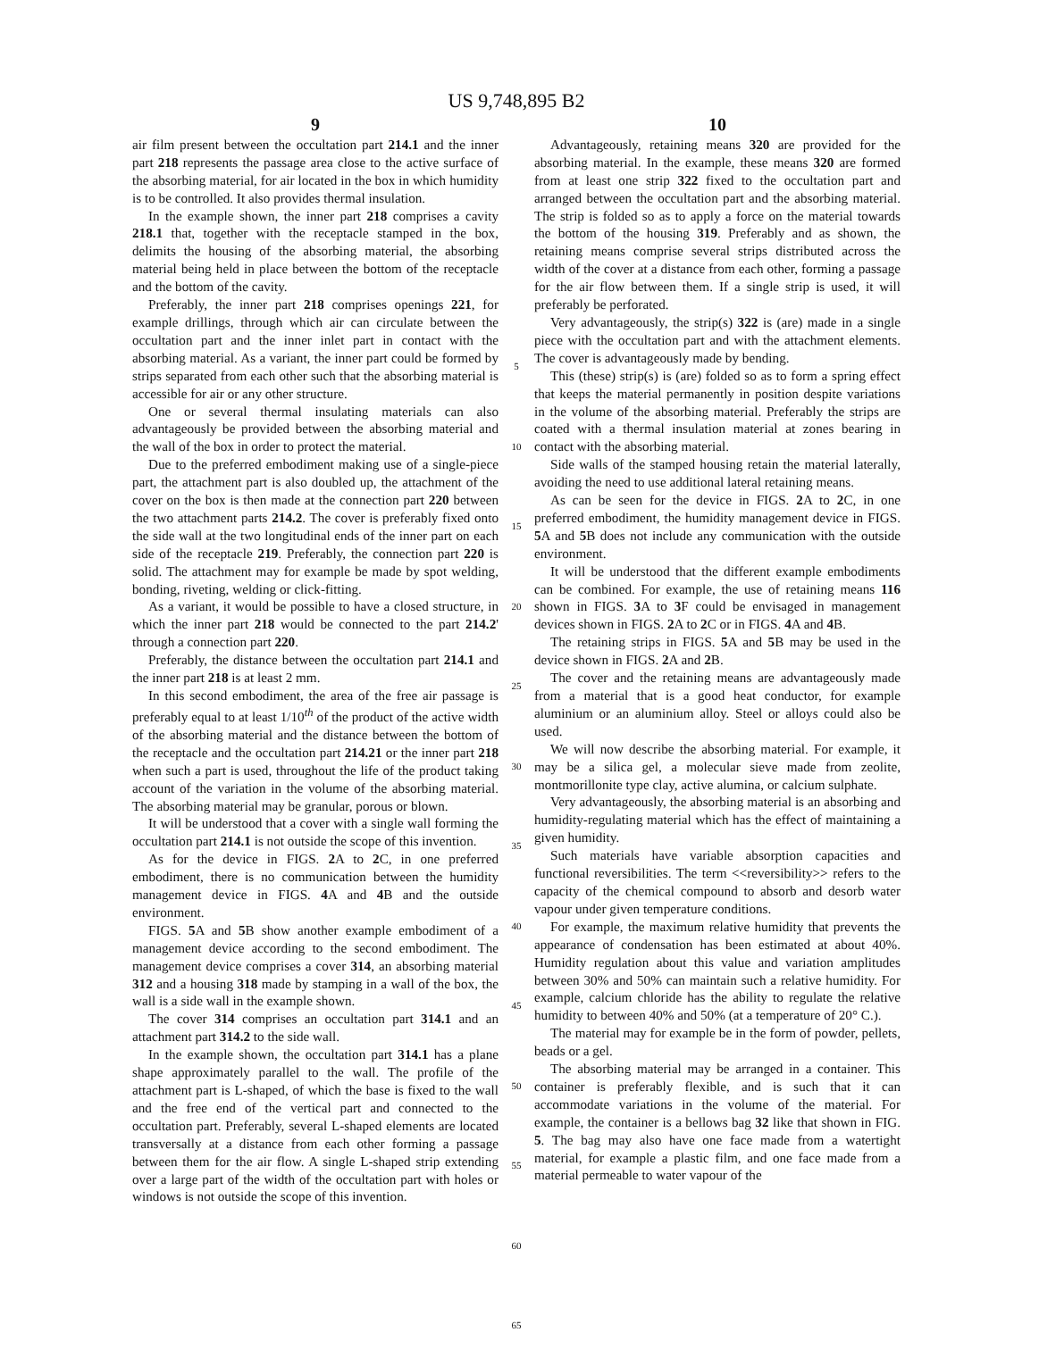US 9,748,895 B2
9
air film present between the occultation part 214.1 and the inner part 218 represents the passage area close to the active surface of the absorbing material, for air located in the box in which humidity is to be controlled. It also provides thermal insulation.
In the example shown, the inner part 218 comprises a cavity 218.1 that, together with the receptacle stamped in the box, delimits the housing of the absorbing material, the absorbing material being held in place between the bottom of the receptacle and the bottom of the cavity.
Preferably, the inner part 218 comprises openings 221, for example drillings, through which air can circulate between the occultation part and the inner inlet part in contact with the absorbing material. As a variant, the inner part could be formed by strips separated from each other such that the absorbing material is accessible for air or any other structure.
One or several thermal insulating materials can also advantageously be provided between the absorbing material and the wall of the box in order to protect the material.
Due to the preferred embodiment making use of a single-piece part, the attachment part is also doubled up, the attachment of the cover on the box is then made at the connection part 220 between the two attachment parts 214.2. The cover is preferably fixed onto the side wall at the two longitudinal ends of the inner part on each side of the receptacle 219. Preferably, the connection part 220 is solid. The attachment may for example be made by spot welding, bonding, riveting, welding or click-fitting.
As a variant, it would be possible to have a closed structure, in which the inner part 218 would be connected to the part 214.2' through a connection part 220.
Preferably, the distance between the occultation part 214.1 and the inner part 218 is at least 2 mm.
In this second embodiment, the area of the free air passage is preferably equal to at least 1/10<sup>th</sup> of the product of the active width of the absorbing material and the distance between the bottom of the receptacle and the occultation part 214.21 or the inner part 218 when such a part is used, throughout the life of the product taking account of the variation in the volume of the absorbing material. The absorbing material may be granular, porous or blown.
It will be understood that a cover with a single wall forming the occultation part 214.1 is not outside the scope of this invention.
As for the device in FIGS. 2 A to 2 C, in one preferred embodiment, there is no communication between the humidity management device in FIGS. 4 A and 4 B and the outside environment.
FIGS. 5 A and 5 B show another example embodiment of a management device according to the second embodiment. The management device comprises a cover 314, an absorbing material 312 and a housing 318 made by stamping in a wall of the box, the wall is a side wall in the example shown.
The cover 314 comprises an occultation part 314.1 and an attachment part 314.2 to the side wall.
In the example shown, the occultation part 314.1 has a plane shape approximately parallel to the wall. The profile of the attachment part is L-shaped, of which the base is fixed to the wall and the free end of the vertical part and connected to the occultation part. Preferably, several L-shaped elements are located transversally at a distance from each other forming a passage between them for the air flow. A single L-shaped strip extending over a large part of the width of the occultation part with holes or windows is not outside the scope of this invention.
5
10
15
20
25
30
35
40
45
50
55
60
65
10
Advantageously, retaining means 320 are provided for the absorbing material. In the example, these means 320 are formed from at least one strip 322 fixed to the occultation part and arranged between the occultation part and the absorbing material. The strip is folded so as to apply a force on the material towards the bottom of the housing 319. Preferably and as shown, the retaining means comprise several strips distributed across the width of the cover at a distance from each other, forming a passage for the air flow between them. If a single strip is used, it will preferably be perforated.
Very advantageously, the strip(s) 322 is (are) made in a single piece with the occultation part and with the attachment elements. The cover is advantageously made by bending.
This (these) strip(s) is (are) folded so as to form a spring effect that keeps the material permanently in position despite variations in the volume of the absorbing material. Preferably the strips are coated with a thermal insulation material at zones bearing in contact with the absorbing material.
Side walls of the stamped housing retain the material laterally, avoiding the need to use additional lateral retaining means.
As can be seen for the device in FIGS. 2 A to 2 C, in one preferred embodiment, the humidity management device in FIGS. 5 A and 5 B does not include any communication with the outside environment.
It will be understood that the different example embodiments can be combined. For example, the use of retaining means 116 shown in FIGS. 3 A to 3 F could be envisaged in management devices shown in FIGS. 2 A to 2 C or in FIGS. 4 A and 4 B.
The retaining strips in FIGS. 5 A and 5 B may be used in the device shown in FIGS. 2 A and 2 B.
The cover and the retaining means are advantageously made from a material that is a good heat conductor, for example aluminium or an aluminium alloy. Steel or alloys could also be used.
We will now describe the absorbing material. For example, it may be a silica gel, a molecular sieve made from zeolite, montmorillonite type clay, active alumina, or calcium sulphate.
Very advantageously, the absorbing material is an absorbing and humidity-regulating material which has the effect of maintaining a given humidity.
Such materials have variable absorption capacities and functional reversibilities. The term <<reversibility>> refers to the capacity of the chemical compound to absorb and desorb water vapour under given temperature conditions.
For example, the maximum relative humidity that prevents the appearance of condensation has been estimated at about 40%. Humidity regulation about this value and variation amplitudes between 30% and 50% can maintain such a relative humidity. For example, calcium chloride has the ability to regulate the relative humidity to between 40% and 50% (at a temperature of 20° C.).
The material may for example be in the form of powder, pellets, beads or a gel.
The absorbing material may be arranged in a container. This container is preferably flexible, and is such that it can accommodate variations in the volume of the material. For example, the container is a bellows bag 32 like that shown in FIG. 5. The bag may also have one face made from a watertight material, for example a plastic film, and one face made from a material permeable to water vapour of the